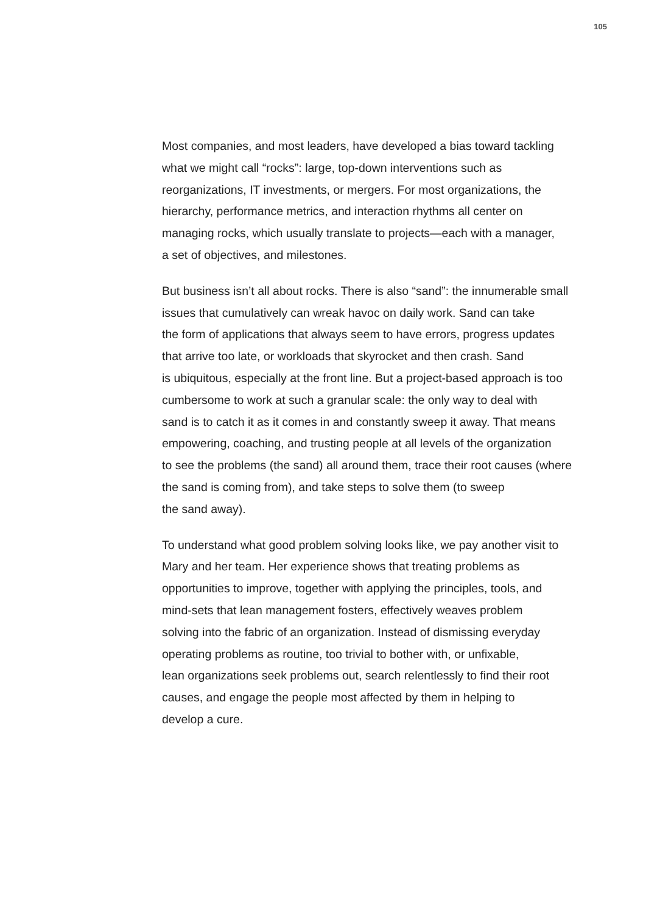105
Most companies, and most leaders, have developed a bias toward tackling
what we might call “rocks”: large, top-down interventions such as
reorganizations, IT investments, or mergers. For most organizations, the
hierarchy, performance metrics, and interaction rhythms all center on
managing rocks, which usually translate to projects—each with a manager,
a set of objectives, and milestones.
But business isn’t all about rocks. There is also “sand”: the innumerable small
issues that cumulatively can wreak havoc on daily work. Sand can take
the form of applications that always seem to have errors, progress updates
that arrive too late, or workloads that skyrocket and then crash. Sand
is ubiquitous, especially at the front line. But a project-based approach is too
cumbersome to work at such a granular scale: the only way to deal with
sand is to catch it as it comes in and constantly sweep it away. That means
empowering, coaching, and trusting people at all levels of the organization
to see the problems (the sand) all around them, trace their root causes (where
the sand is coming from), and take steps to solve them (to sweep
the sand away).
To understand what good problem solving looks like, we pay another visit to
Mary and her team. Her experience shows that treating problems as
opportunities to improve, together with applying the principles, tools, and
mind-sets that lean management fosters, effectively weaves problem
solving into the fabric of an organization. Instead of dismissing everyday
operating problems as routine, too trivial to bother with, or unfixable,
lean organizations seek problems out, search relentlessly to find their root
causes, and engage the people most affected by them in helping to
develop a cure.